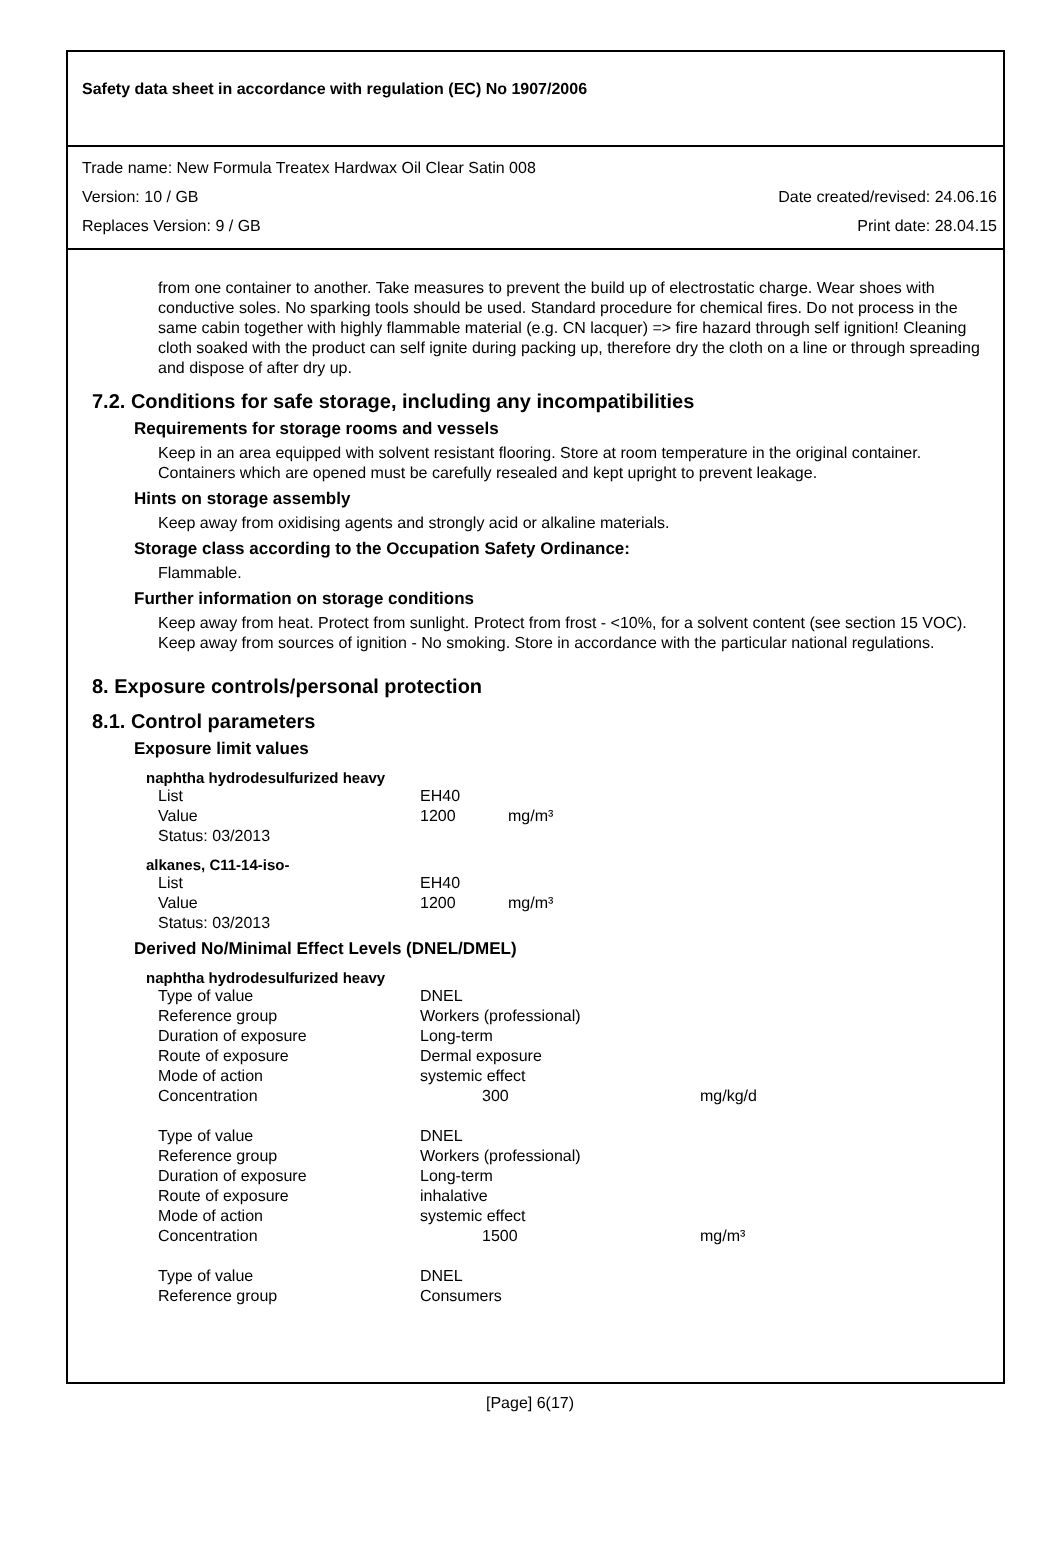Safety data sheet in accordance with regulation (EC) No 1907/2006
Trade name: New Formula Treatex Hardwax Oil Clear Satin 008
Version: 10 / GB Date created/revised: 24.06.16
Replaces Version: 9 / GB Print date: 28.04.15
from one container to another. Take measures to prevent the build up of electrostatic charge. Wear shoes with conductive soles. No sparking tools should be used. Standard procedure for chemical fires. Do not process in the same cabin together with highly flammable material (e.g. CN lacquer) => fire hazard through self ignition! Cleaning cloth soaked with the product can self ignite during packing up, therefore dry the cloth on a line or through spreading and dispose of after dry up.
7.2. Conditions for safe storage, including any incompatibilities
Requirements for storage rooms and vessels
Keep in an area equipped with solvent resistant flooring. Store at room temperature in the original container. Containers which are opened must be carefully resealed and kept upright to prevent leakage.
Hints on storage assembly
Keep away from oxidising agents and strongly acid or alkaline materials.
Storage class according to the Occupation Safety Ordinance:
Flammable.
Further information on storage conditions
Keep away from heat. Protect from sunlight. Protect from frost - <10%, for a solvent content (see section 15 VOC). Keep away from sources of ignition - No smoking. Store in accordance with the particular national regulations.
8. Exposure controls/personal protection
8.1. Control parameters
Exposure limit values
naphtha hydrodesulfurized heavy
| List | EH40 | |
| Value | 1200 | mg/m³ |
| Status: 03/2013 | | |
alkanes, C11-14-iso-
| List | EH40 | |
| Value | 1200 | mg/m³ |
| Status: 03/2013 | | |
Derived No/Minimal Effect Levels (DNEL/DMEL)
naphtha hydrodesulfurized heavy
| Type of value | DNEL | |
| Reference group | Workers (professional) | |
| Duration of exposure | Long-term | |
| Route of exposure | Dermal exposure | |
| Mode of action | systemic effect | |
| Concentration | 300 | mg/kg/d |
| Type of value | DNEL | |
| Reference group | Workers (professional) | |
| Duration of exposure | Long-term | |
| Route of exposure | inhalative | |
| Mode of action | systemic effect | |
| Concentration | 1500 | mg/m³ |
| Type of value | DNEL | |
| Reference group | Consumers | |
[Page] 6(17)